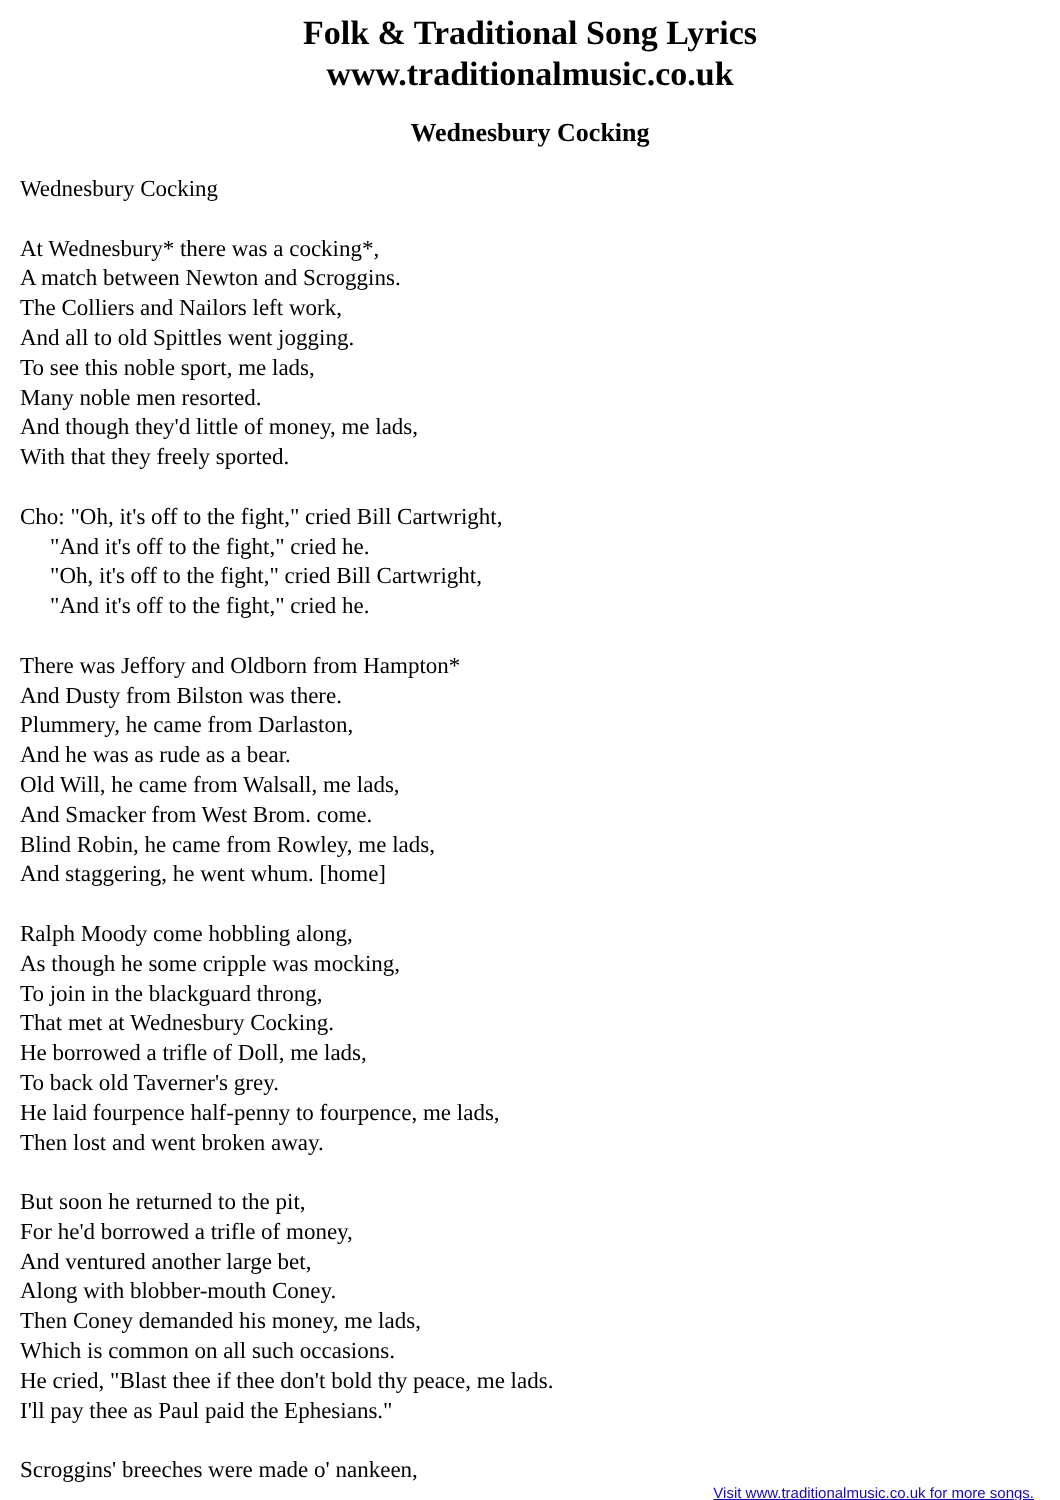Folk & Traditional Song Lyrics
www.traditionalmusic.co.uk
Wednesbury Cocking
Wednesbury Cocking
At Wednesbury* there was a cocking*,
A match between Newton and Scroggins.
The Colliers and Nailors left work,
And all to old Spittles went jogging.
To see this noble sport, me lads,
Many noble men resorted.
And though they'd little of money, me lads,
With that they freely sported.
Cho: "Oh, it's off to the fight," cried Bill Cartwright,
"And it's off to the fight," cried he.
"Oh, it's off to the fight," cried Bill Cartwright,
"And it's off to the fight," cried he.
There was Jeffory and Oldborn from Hampton*
And Dusty from Bilston was there.
Plummery, he came from Darlaston,
And he was as rude as a bear.
Old Will, he came from Walsall, me lads,
And Smacker from West Brom. come.
Blind Robin, he came from Rowley, me lads,
And staggering, he went whum. [home]
Ralph Moody come hobbling along,
As though he some cripple was mocking,
To join in the blackguard throng,
That met at Wednesbury Cocking.
He borrowed a trifle of Doll, me lads,
To back old Taverner's grey.
He laid fourpence half-penny to fourpence, me lads,
Then lost and went broken away.
But soon he returned to the pit,
For he'd borrowed a trifle of money,
And ventured another large bet,
Along with blobber-mouth Coney.
Then Coney demanded his money, me lads,
Which is common on all such occasions.
He cried, "Blast thee if thee don't bold thy peace, me lads.
I'll pay thee as Paul paid the Ephesians."
Scroggins' breeches were made o' nankeen,
Visit www.traditionalmusic.co.uk for more songs.